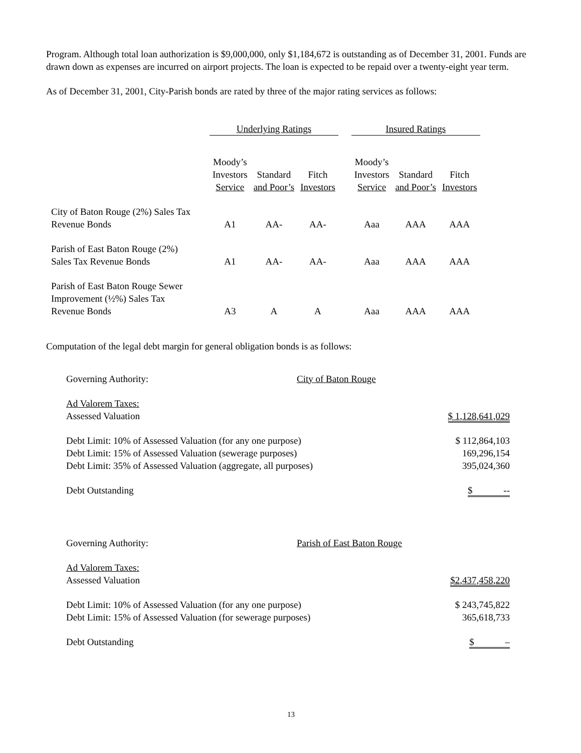Program. Although total loan authorization is $9,000,000, only $1,184,672 is outstanding as of December 31, 2001. Funds are drawn down as expenses are incurred on airport projects. The loan is expected to be repaid over a twenty-eight year term.
As of December 31, 2001, City-Parish bonds are rated by three of the major rating services as follows:
| | Underlying Ratings | | | | Insured Ratings | | |
| | Moody’s Investors Service | Standard and Poor’s | Fitch Investors | | Moody’s Investors Service | Standard and Poor’s | Fitch Investors |
| City of Baton Rouge (2%) Sales Tax Revenue Bonds | A1 | AA- | AA- | | Aaa | AAA | AAA |
| Parish of East Baton Rouge (2%) Sales Tax Revenue Bonds | A1 | AA- | AA- | | Aaa | AAA | AAA |
| Parish of East Baton Rouge Sewer Improvement (½%) Sales Tax Revenue Bonds | A3 | A | A | | Aaa | AAA | AAA |
Computation of the legal debt margin for general obligation bonds is as follows:
| Governing Authority: | City of Baton Rouge | |
| Ad Valorem Taxes: Assessed Valuation | | $ 1,128,641,029 |
| Debt Limit: 10% of Assessed Valuation (for any one purpose) Debt Limit: 15% of Assessed Valuation (sewerage purposes) Debt Limit: 35% of Assessed Valuation (aggregate, all purposes) | | $ 112,864,103 169,296,154 395,024,360 |
| Debt Outstanding | | $ -- |
| Governing Authority: | Parish of East Baton Rouge | |
| Ad Valorem Taxes: Assessed Valuation | | $2,437,458,220 |
| Debt Limit: 10% of Assessed Valuation (for any one purpose) Debt Limit: 15% of Assessed Valuation (for sewerage purposes) | | $ 243,745,822 365,618,733 |
| Debt Outstanding | | $ – |
13